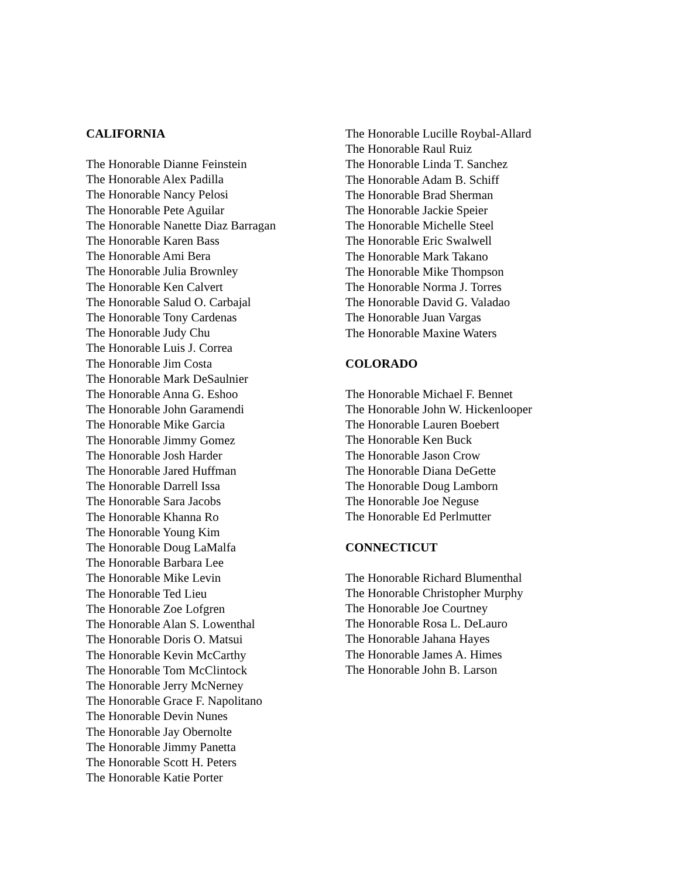CALIFORNIA
The Honorable Dianne Feinstein
The Honorable Alex Padilla
The Honorable Nancy Pelosi
The Honorable Pete Aguilar
The Honorable Nanette Diaz Barragan
The Honorable Karen Bass
The Honorable Ami Bera
The Honorable Julia Brownley
The Honorable Ken Calvert
The Honorable Salud O. Carbajal
The Honorable Tony Cardenas
The Honorable Judy Chu
The Honorable Luis J. Correa
The Honorable Jim Costa
The Honorable Mark DeSaulnier
The Honorable Anna G. Eshoo
The Honorable John Garamendi
The Honorable Mike Garcia
The Honorable Jimmy Gomez
The Honorable Josh Harder
The Honorable Jared Huffman
The Honorable Darrell Issa
The Honorable Sara Jacobs
The Honorable Khanna Ro
The Honorable Young Kim
The Honorable Doug LaMalfa
The Honorable Barbara Lee
The Honorable Mike Levin
The Honorable Ted Lieu
The Honorable Zoe Lofgren
The Honorable Alan S. Lowenthal
The Honorable Doris O. Matsui
The Honorable Kevin McCarthy
The Honorable Tom McClintock
The Honorable Jerry McNerney
The Honorable Grace F. Napolitano
The Honorable Devin Nunes
The Honorable Jay Obernolte
The Honorable Jimmy Panetta
The Honorable Scott H. Peters
The Honorable Katie Porter
The Honorable Lucille Roybal-Allard
The Honorable Raul Ruiz
The Honorable Linda T. Sanchez
The Honorable Adam B. Schiff
The Honorable Brad Sherman
The Honorable Jackie Speier
The Honorable Michelle Steel
The Honorable Eric Swalwell
The Honorable Mark Takano
The Honorable Mike Thompson
The Honorable Norma J. Torres
The Honorable David G. Valadao
The Honorable Juan Vargas
The Honorable Maxine Waters
COLORADO
The Honorable Michael F. Bennet
The Honorable John W. Hickenlooper
The Honorable Lauren Boebert
The Honorable Ken Buck
The Honorable Jason Crow
The Honorable Diana DeGette
The Honorable Doug Lamborn
The Honorable Joe Neguse
The Honorable Ed Perlmutter
CONNECTICUT
The Honorable Richard Blumenthal
The Honorable Christopher Murphy
The Honorable Joe Courtney
The Honorable Rosa L. DeLauro
The Honorable Jahana Hayes
The Honorable James A. Himes
The Honorable John B. Larson